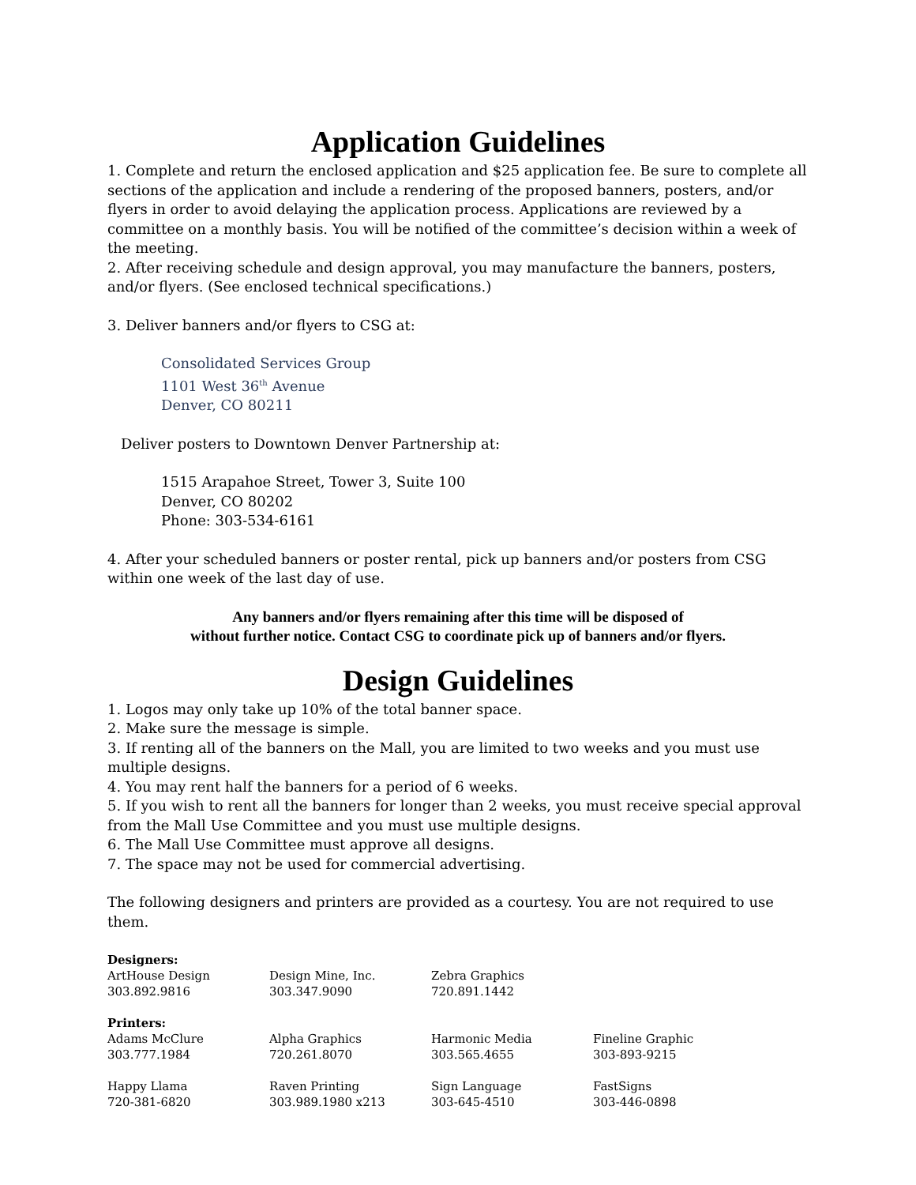Application Guidelines
1. Complete and return the enclosed application and $25 application fee. Be sure to complete all sections of the application and include a rendering of the proposed banners, posters, and/or flyers in order to avoid delaying the application process. Applications are reviewed by a committee on a monthly basis. You will be notified of the committee’s decision within a week of the meeting.
2. After receiving schedule and design approval, you may manufacture the banners, posters, and/or flyers. (See enclosed technical specifications.)
3. Deliver banners and/or flyers to CSG at:
Consolidated Services Group
1101 West 36<sup>th</sup> Avenue
Denver, CO 80211
Deliver posters to Downtown Denver Partnership at:
1515 Arapahoe Street, Tower 3, Suite 100
Denver, CO 80202
Phone: 303-534-6161
4. After your scheduled banners or poster rental, pick up banners and/or posters from CSG within one week of the last day of use.
Any banners and/or flyers remaining after this time will be disposed of
without further notice. Contact CSG to coordinate pick up of banners and/or flyers.
Design Guidelines
1. Logos may only take up 10% of the total banner space.
2. Make sure the message is simple.
3. If renting all of the banners on the Mall, you are limited to two weeks and you must use multiple designs.
4. You may rent half the banners for a period of 6 weeks.
5. If you wish to rent all the banners for longer than 2 weeks, you must receive special approval from the Mall Use Committee and you must use multiple designs.
6. The Mall Use Committee must approve all designs.
7. The space may not be used for commercial advertising.
The following designers and printers are provided as a courtesy. You are not required to use them.
| Designers: | | | |
| --- | --- | --- | --- |
| ArtHouse Design | Design Mine, Inc. | Zebra Graphics | |
| 303.892.9816 | 303.347.9090 | 720.891.1442 | |
| Printers: | | | |
| Adams McClure | Alpha Graphics | Harmonic Media | Fineline Graphic |
| 303.777.1984 | 720.261.8070 | 303.565.4655 | 303-893-9215 |
| Happy Llama | Raven Printing | Sign Language | FastSigns |
| 720-381-6820 | 303.989.1980 x213 | 303-645-4510 | 303-446-0898 |